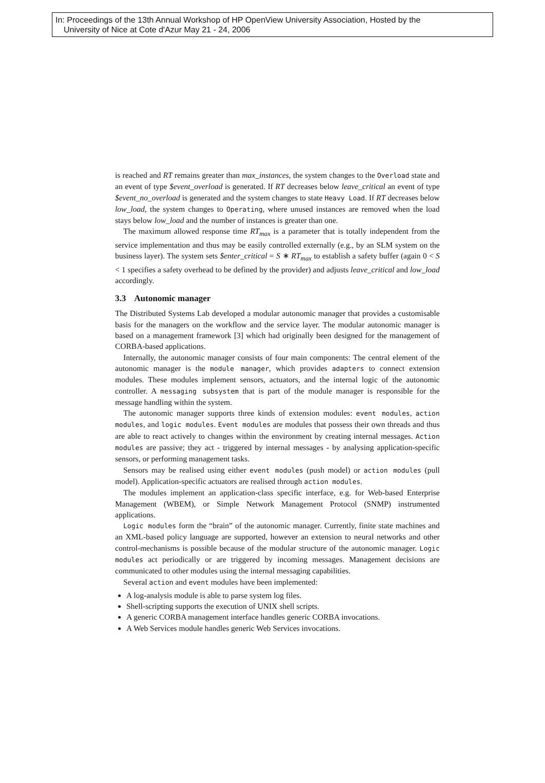In: Proceedings of the 13th Annual Workshop of HP OpenView University Association, Hosted by the
University of Nice at Cote d'Azur May 21 - 24, 2006
is reached and RT remains greater than max_instances, the system changes to the Overload state and an event of type $event_overload is generated. If RT decreases below leave_critical an event of type $event_no_overload is generated and the system changes to state Heavy Load. If RT decreases below low_load, the system changes to Operating, where unused instances are removed when the load stays below low_load and the number of instances is greater than one.
The maximum allowed response time RT<sub>max</sub> is a parameter that is totally independent from the service implementation and thus may be easily controlled externally (e.g., by an SLM system on the business layer). The system sets $enter_critical = S ∗ RT<sub>max</sub> to establish a safety buffer (again 0 < S < 1 specifies a safety overhead to be defined by the provider) and adjusts leave_critical and low_load accordingly.
3.3 Autonomic manager
The Distributed Systems Lab developed a modular autonomic manager that provides a customisable basis for the managers on the workflow and the service layer. The modular autonomic manager is based on a management framework [3] which had originally been designed for the management of CORBA-based applications.
Internally, the autonomic manager consists of four main components: The central element of the autonomic manager is the module manager, which provides adapters to connect extension modules. These modules implement sensors, actuators, and the internal logic of the autonomic controller. A messaging subsystem that is part of the module manager is responsible for the message handling within the system.
The autonomic manager supports three kinds of extension modules: event modules, action modules, and logic modules. Event modules are modules that possess their own threads and thus are able to react actively to changes within the environment by creating internal messages. Action modules are passive; they act - triggered by internal messages - by analysing application-specific sensors, or performing management tasks.
Sensors may be realised using either event modules (push model) or action modules (pull model). Application-specific actuators are realised through action modules.
The modules implement an application-class specific interface, e.g. for Web-based Enterprise Management (WBEM), or Simple Network Management Protocol (SNMP) instrumented applications.
Logic modules form the “brain” of the autonomic manager. Currently, finite state machines and an XML-based policy language are supported, however an extension to neural networks and other control-mechanisms is possible because of the modular structure of the autonomic manager. Logic modules act periodically or are triggered by incoming messages. Management decisions are communicated to other modules using the internal messaging capabilities.
Several action and event modules have been implemented:
A log-analysis module is able to parse system log files.
Shell-scripting supports the execution of UNIX shell scripts.
A generic CORBA management interface handles generic CORBA invocations.
A Web Services module handles generic Web Services invocations.